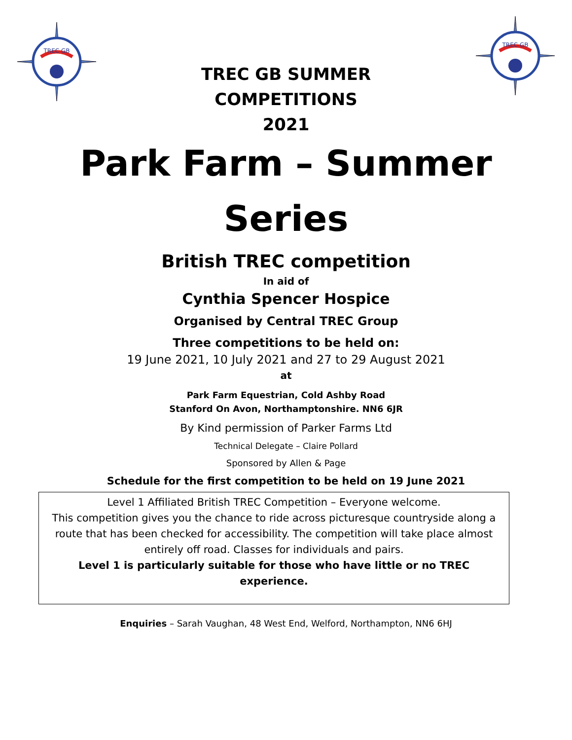TREC GB
TREC GB SUMMER
COMPETITIONS
2021
TREC GB
Park Farm – Summer
Series
British TREC competition
In aid of
Cynthia Spencer Hospice
Organised by Central TREC Group
Three competitions to be held on:
19 June 2021, 10 July 2021 and 27 to 29 August 2021
at
Park Farm Equestrian, Cold Ashby Road
Stanford On Avon, Northamptonshire. NN6 6JR
By Kind permission of Parker Farms Ltd
Technical Delegate – Claire Pollard
Sponsored by Allen & Page
Schedule for the first competition to be held on 19 June 2021
Level 1 Affiliated British TREC Competition – Everyone welcome.
This competition gives you the chance to ride across picturesque countryside along a route that has been checked for accessibility. The competition will take place almost entirely off road. Classes for individuals and pairs.
Level 1 is particularly suitable for those who have little or no TREC experience.
Enquiries – Sarah Vaughan, 48 West End, Welford, Northampton, NN6 6HJ